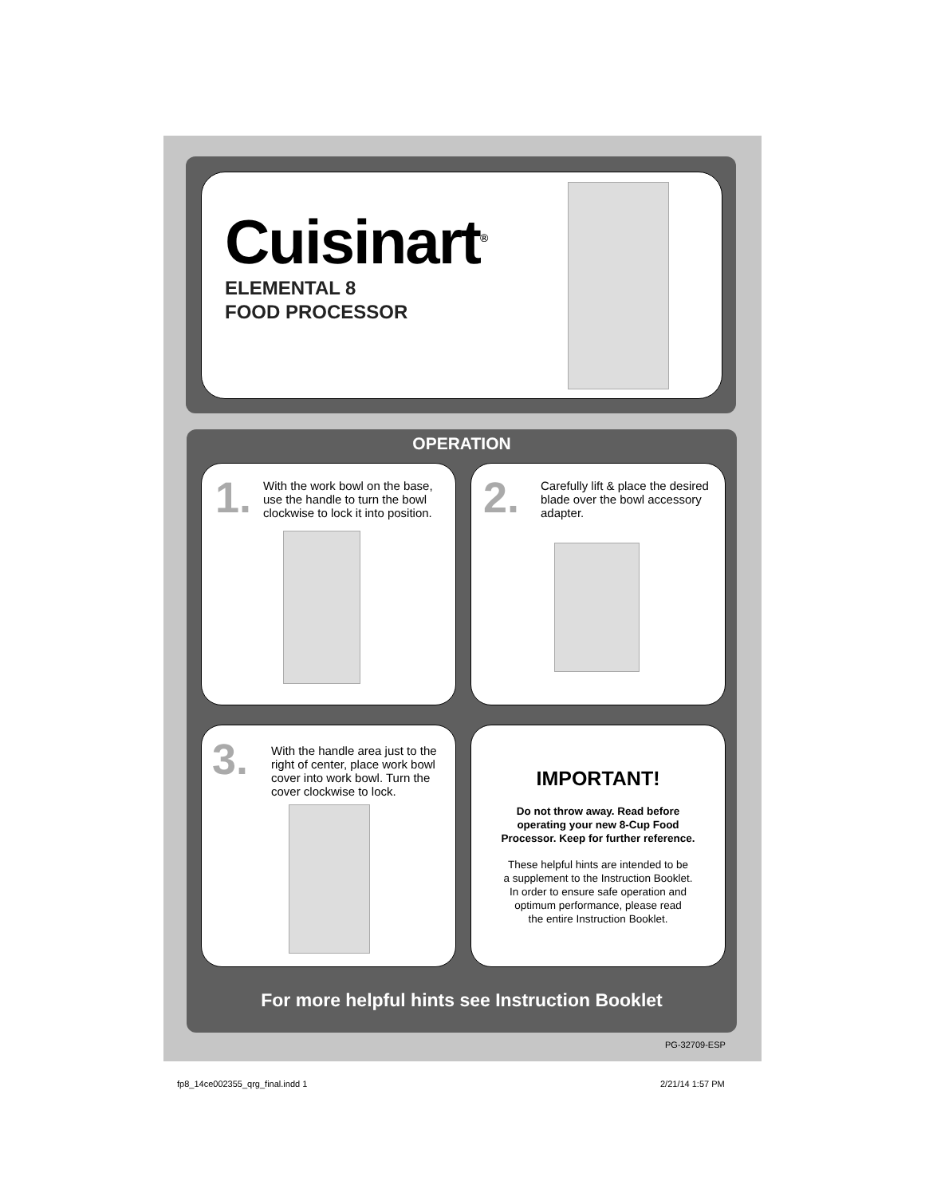Cuisinart<sup>®</sup>
ELEMENTAL 8
FOOD PROCESSOR
OPERATION
1.
With the work bowl on the base,
use the handle to turn the bowl
clockwise to lock it into position.
2.
Carefully lift & place the desired
blade over the bowl accessory
adapter.
3.
With the handle area just to the
right of center, place work bowl
cover into work bowl. Turn the
cover clockwise to lock.
IMPORTANT!
Do not throw away. Read before
operating your new 8-Cup Food
Processor. Keep for further reference.
These helpful hints are intended to be
a supplement to the Instruction Booklet.
In order to ensure safe operation and
optimum performance, please read
the entire Instruction Booklet.
For more helpful hints see Instruction Booklet
PG-32709-ESP
fp8_14ce002355_qrg_final.indd 1
2/21/14 1:57 PM